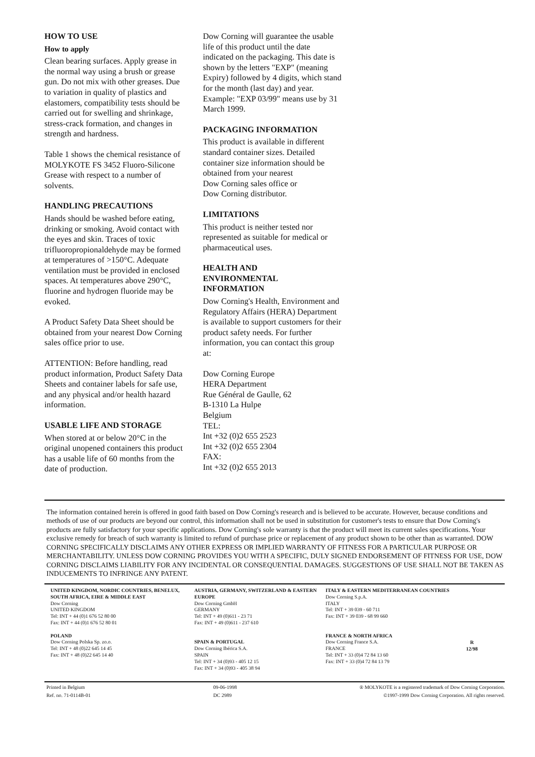HOW TO USE
How to apply
Clean bearing surfaces. Apply grease in the normal way using a brush or grease gun. Do not mix with other greases. Due to variation in quality of plastics and elastomers, compatibility tests should be carried out for swelling and shrinkage, stress-crack formation, and changes in strength and hardness.
Table 1 shows the chemical resistance of MOLYKOTE FS 3452 Fluoro-Silicone Grease with respect to a number of solvents.
HANDLING PRECAUTIONS
Hands should be washed before eating, drinking or smoking. Avoid contact with the eyes and skin. Traces of toxic trifluoropropionaldehyde may be formed at temperatures of >150°C. Adequate ventilation must be provided in enclosed spaces. At temperatures above 290°C, fluorine and hydrogen fluoride may be evoked.
A Product Safety Data Sheet should be obtained from your nearest Dow Corning sales office prior to use.
ATTENTION: Before handling, read product information, Product Safety Data Sheets and container labels for safe use, and any physical and/or health hazard information.
USABLE LIFE AND STORAGE
When stored at or below 20°C in the original unopened containers this product has a usable life of 60 months from the date of production.
Dow Corning will guarantee the usable life of this product until the date indicated on the packaging. This date is shown by the letters "EXP" (meaning Expiry) followed by 4 digits, which stand for the month (last day) and year. Example: "EXP 03/99" means use by 31 March 1999.
PACKAGING INFORMATION
This product is available in different standard container sizes. Detailed container size information should be obtained from your nearest
Dow Corning sales office or
Dow Corning distributor.
LIMITATIONS
This product is neither tested nor represented as suitable for medical or pharmaceutical uses.
HEALTH AND
ENVIRONMENTAL
INFORMATION
Dow Corning's Health, Environment and Regulatory Affairs (HERA) Department is available to support customers for their product safety needs. For further information, you can contact this group at:
Dow Corning Europe
HERA Department
Rue Général de Gaulle, 62
B-1310 La Hulpe
Belgium
TEL:
Int +32 (0)2 655 2523
Int +32 (0)2 655 2304
FAX:
Int +32 (0)2 655 2013
The information contained herein is offered in good faith based on Dow Corning's research and is believed to be accurate. However, because conditions and methods of use of our products are beyond our control, this information shall not be used in substitution for customer's tests to ensure that Dow Corning's products are fully satisfactory for your specific applications. Dow Corning's sole warranty is that the product will meet its current sales specifications. Your exclusive remedy for breach of such warranty is limited to refund of purchase price or replacement of any product shown to be other than as warranted. DOW CORNING SPECIFICALLY DISCLAIMS ANY OTHER EXPRESS OR IMPLIED WARRANTY OF FITNESS FOR A PARTICULAR PURPOSE OR MERCHANTABILITY. UNLESS DOW CORNING PROVIDES YOU WITH A SPECIFIC, DULY SIGNED ENDORSEMENT OF FITNESS FOR USE, DOW CORNING DISCLAIMS LIABILITY FOR ANY INCIDENTAL OR CONSEQUENTIAL DAMAGES. SUGGESTIONS OF USE SHALL NOT BE TAKEN AS INDUCEMENTS TO INFRINGE ANY PATENT.
UNITED KINGDOM, NORDIC COUNTRIES, BENELUX, SOUTH AFRICA, EIRE & MIDDLE EAST
Dow Corning
UNITED KINGDOM
Tel: INT + 44 (0)1 676 52 80 00
Fax: INT + 44 (0)1 676 52 80 01
POLAND
Dow Corning Polska Sp. zo.o.
Tel: INT + 48 (0)22 645 14 45
Fax: INT + 48 (0)22 645 14 40
AUSTRIA, GERMANY, SWITZERLAND & EASTERN EUROPE
Dow Corning GmbH
GERMANY
Tel: INT + 49 (0)611 - 23 71
Fax: INT + 49 (0)611 - 237 610
SPAIN & PORTUGAL
Dow Corning Ibérica S.A.
SPAIN
Tel: INT + 34 (0)93 - 405 12 15
Fax: INT + 34 (0)93 - 405 38 94
ITALY & EASTERN MEDITERRANEAN COUNTRIES
Dow Corning S.p.A.
ITALY
Tel: INT + 39 039 - 60 711
Fax: INT + 39 039 - 68 99 660
FRANCE & NORTH AFRICA
Dow Corning France S.A.
FRANCE
Tel: INT + 33 (0)4 72 84 13 60
Fax: INT + 33 (0)4 72 84 13 79
R
12/98
Printed in Belgium
Ref. no. 71-0114B-01
09-06-1998
DC 2989
® MOLYKOTE is a registered trademark of Dow Corning Corporation.
©1997-1999 Dow Corning Corporation. All rights reserved.